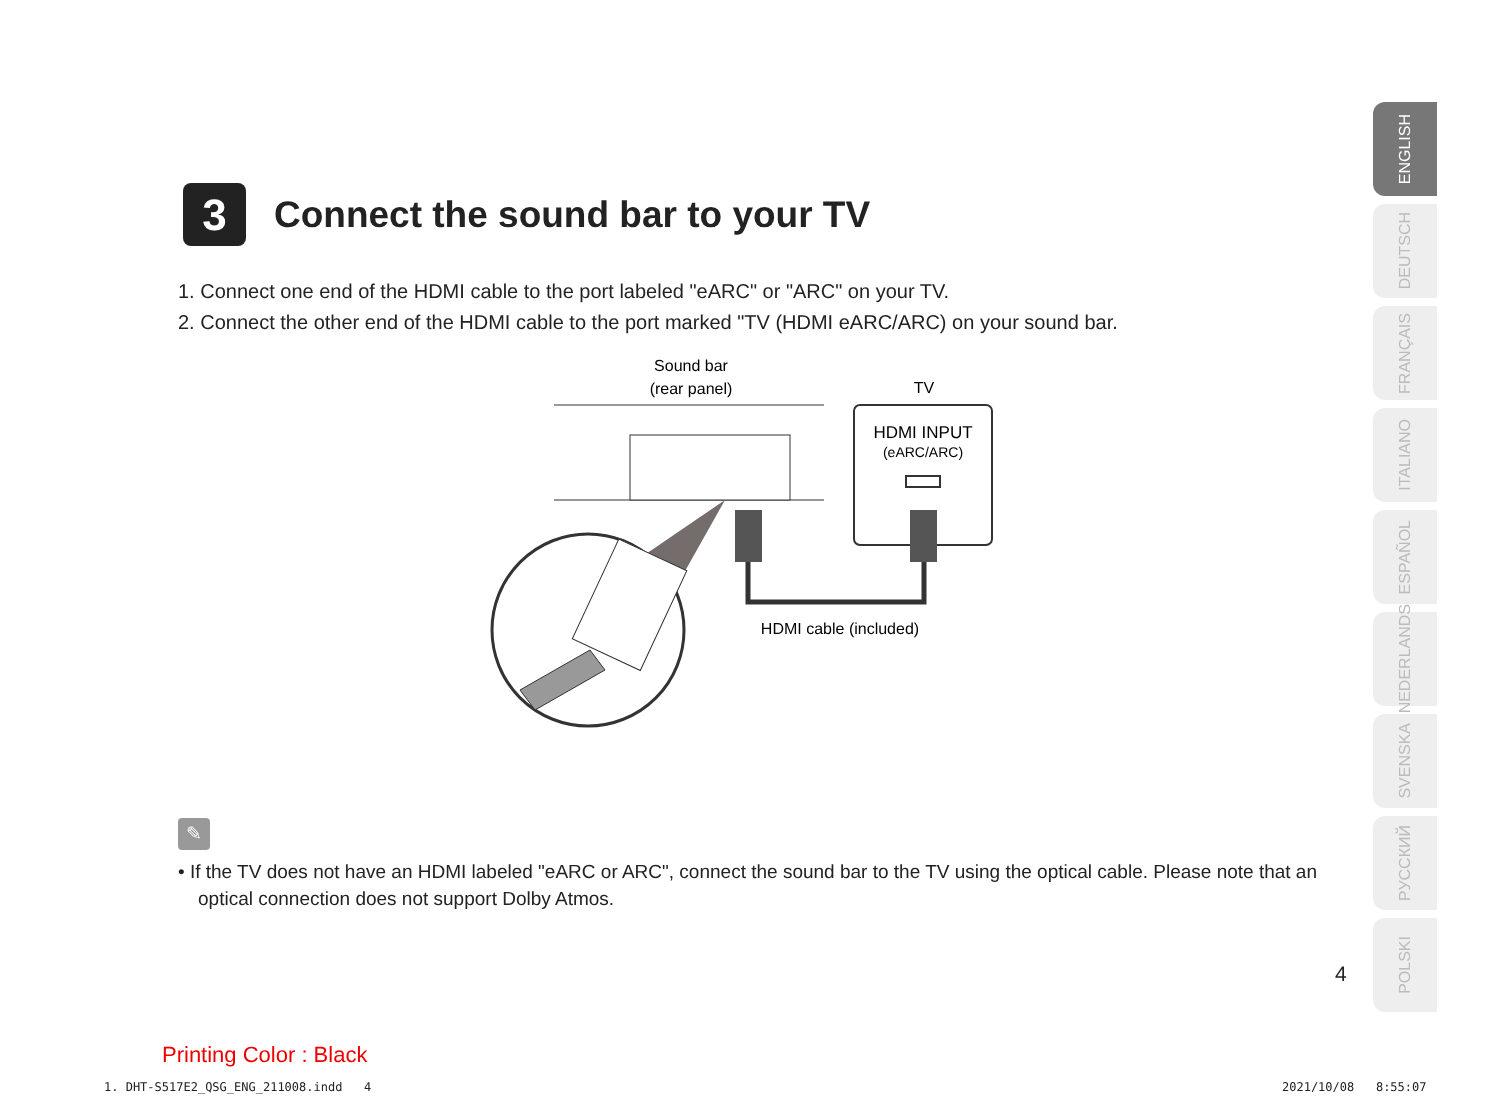3
Connect the sound bar to your TV
1. Connect one end of the HDMI cable to the port labeled "eARC" or "ARC" on your TV.
2. Connect the other end of the HDMI cable to the port marked "TV (HDMI eARC/ARC) on your sound bar.
Sound bar
(rear panel)
TV
HDMI INPUT
(eARC/ARC)
HDMI cable (included)
✎
• If the TV does not have an HDMI labeled "eARC or ARC", connect the sound bar to the TV using the optical cable. Please note that an optical connection does not support Dolby Atmos.
ENGLISH
DEUTSCH
FRANÇAIS
ITALIANO
ESPAÑOL
NEDERLANDS
SVENSKA
РУССКИЙ
POLSKI
4
Printing Color : Black
1. DHT-S517E2_QSG_ENG_211008.indd 4
2021/10/08 8:55:07